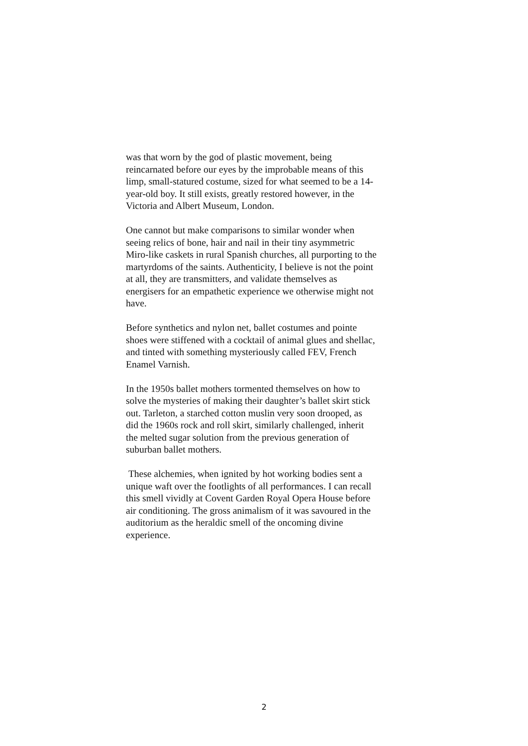was that worn by the god of plastic movement, being
reincarnated before our eyes by the improbable means of this
limp, small-statured costume, sized for what seemed to be a 14-
year-old boy. It still exists, greatly restored however, in the
Victoria and Albert Museum, London.
One cannot but make comparisons to similar wonder when
seeing relics of bone, hair and nail in their tiny asymmetric
Miro-like caskets in rural Spanish churches, all purporting to the
martyrdoms of the saints. Authenticity, I believe is not the point
at all, they are transmitters, and validate themselves as
energisers for an empathetic experience we otherwise might not
have.
Before synthetics and nylon net, ballet costumes and pointe
shoes were stiffened with a cocktail of animal glues and shellac,
and tinted with something mysteriously called FEV, French
Enamel Varnish.
In the 1950s ballet mothers tormented themselves on how to
solve the mysteries of making their daughter’s ballet skirt stick
out. Tarleton, a starched cotton muslin very soon drooped, as
did the 1960s rock and roll skirt, similarly challenged, inherit
the melted sugar solution from the previous generation of
suburban ballet mothers.
These alchemies, when ignited by hot working bodies sent a
unique waft over the footlights of all performances. I can recall
this smell vividly at Covent Garden Royal Opera House before
air conditioning. The gross animalism of it was savoured in the
auditorium as the heraldic smell of the oncoming divine
experience.
2